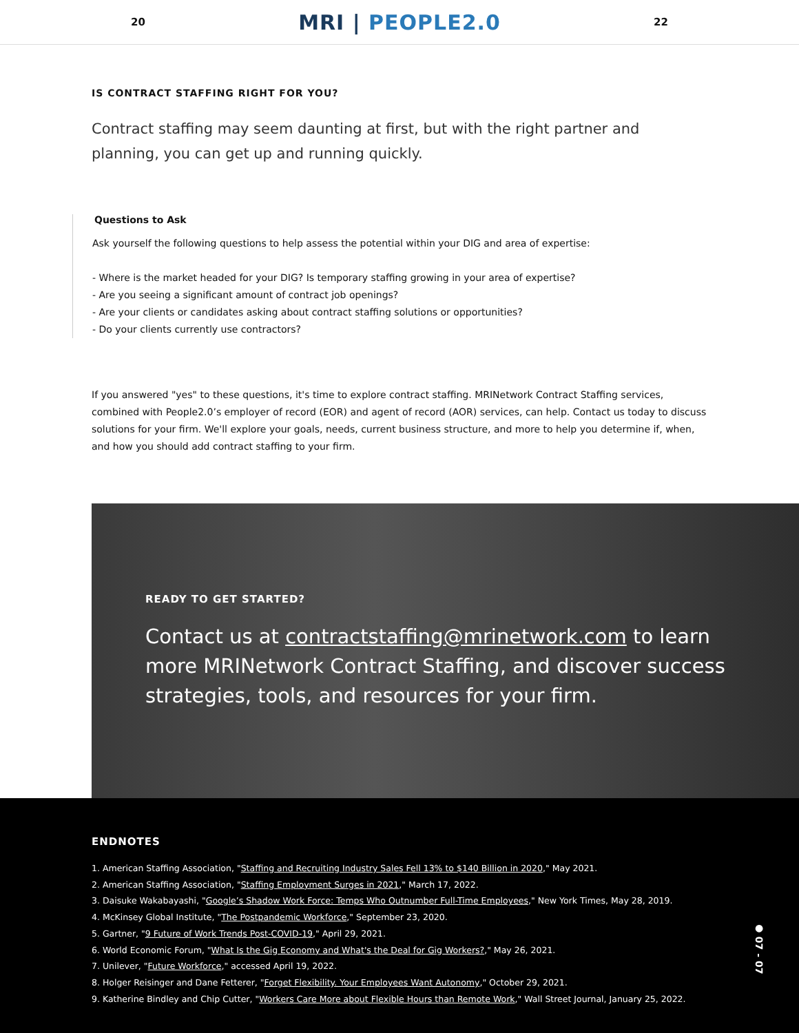20
MRI | PEOPLE2.0
22
IS CONTRACT STAFFING RIGHT FOR YOU?
Contract staffing may seem daunting at first, but with the right partner and planning, you can get up and running quickly.
Questions to Ask
Ask yourself the following questions to help assess the potential within your DIG and area of expertise:
- Where is the market headed for your DIG? Is temporary staffing growing in your area of expertise?
- Are you seeing a significant amount of contract job openings?
- Are your clients or candidates asking about contract staffing solutions or opportunities?
- Do your clients currently use contractors?
If you answered "yes" to these questions, it's time to explore contract staffing. MRINetwork Contract Staffing services, combined with People2.0’s employer of record (EOR) and agent of record (AOR) services, can help. Contact us today to discuss solutions for your firm. We'll explore your goals, needs, current business structure, and more to help you determine if, when, and how you should add contract staffing to your firm.
READY TO GET STARTED?
Contact us at contractstaffing@mrinetwork.com to learn more MRINetwork Contract Staffing, and discover success strategies, tools, and resources for your firm.
ENDNOTES
1. American Staffing Association, "Staffing and Recruiting Industry Sales Fell 13% to $140 Billion in 2020," May 2021.
2. American Staffing Association, "Staffing Employment Surges in 2021," March 17, 2022.
3. Daisuke Wakabayashi, "Google’s Shadow Work Force: Temps Who Outnumber Full-Time Employees," New York Times, May 28, 2019.
4. McKinsey Global Institute, "The Postpandemic Workforce," September 23, 2020.
5. Gartner, "9 Future of Work Trends Post-COVID-19," April 29, 2021.
6. World Economic Forum, "What Is the Gig Economy and What's the Deal for Gig Workers?," May 26, 2021.
7. Unilever, "Future Workforce," accessed April 19, 2022.
8. Holger Reisinger and Dane Fetterer, "Forget Flexibility. Your Employees Want Autonomy," October 29, 2021.
9. Katherine Bindley and Chip Cutter, "Workers Care More about Flexible Hours than Remote Work," Wall Street Journal, January 25, 2022.
● 07 - 07